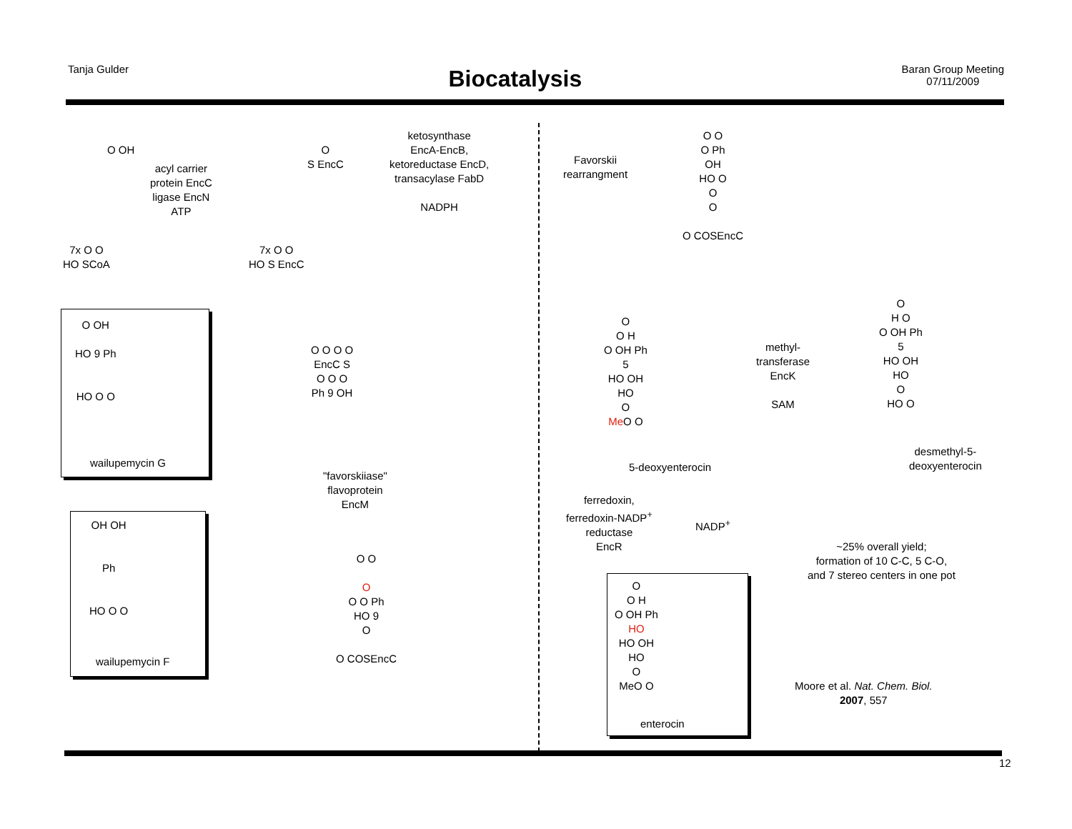Tanja Gulder
Biocatalysis
Baran Group Meeting
07/11/2009
O OH
acyl carrier
protein EncC
ligase EncN
ATP
O
S EncC
ketosynthase
EncA-EncB,
ketoreductase EncD,
transacylase FabD
NADPH
7x O O
HO SCoA
7x O O
HO S EncC
O OH
HO 9 Ph
HO O O
wailupemycin G
O O O O
EncC S
O O O
Ph 9 OH
"favorskiiase"
flavoprotein
EncM
OH OH
Ph
HO O O
wailupemycin F
O O
O
O O Ph
HO 9
O
O COSEncC
Favorskii
rearrangment
O O
O Ph
OH
HO O
O
O
O COSEncC
O
H O
O OH Ph
5
HO OH
HO
O
HO O
desmethyl-5-
deoxyenterocin
methyl-
transferase
EncK
SAM
O
O H
O OH Ph
5
HO OH
HO
O
Me O O
5-deoxyenterocin
ferredoxin,
ferredoxin-NADP<sup>+</sup>
reductase
EncR
NADP<sup>+</sup>
~25% overall yield;
formation of 10 C-C, 5 C-O,
and 7 stereo centers in one pot
O
O H
O OH Ph
HO
HO OH
HO
O
MeO O
enterocin
Moore et al. Nat. Chem. Biol.
2007, 557
12